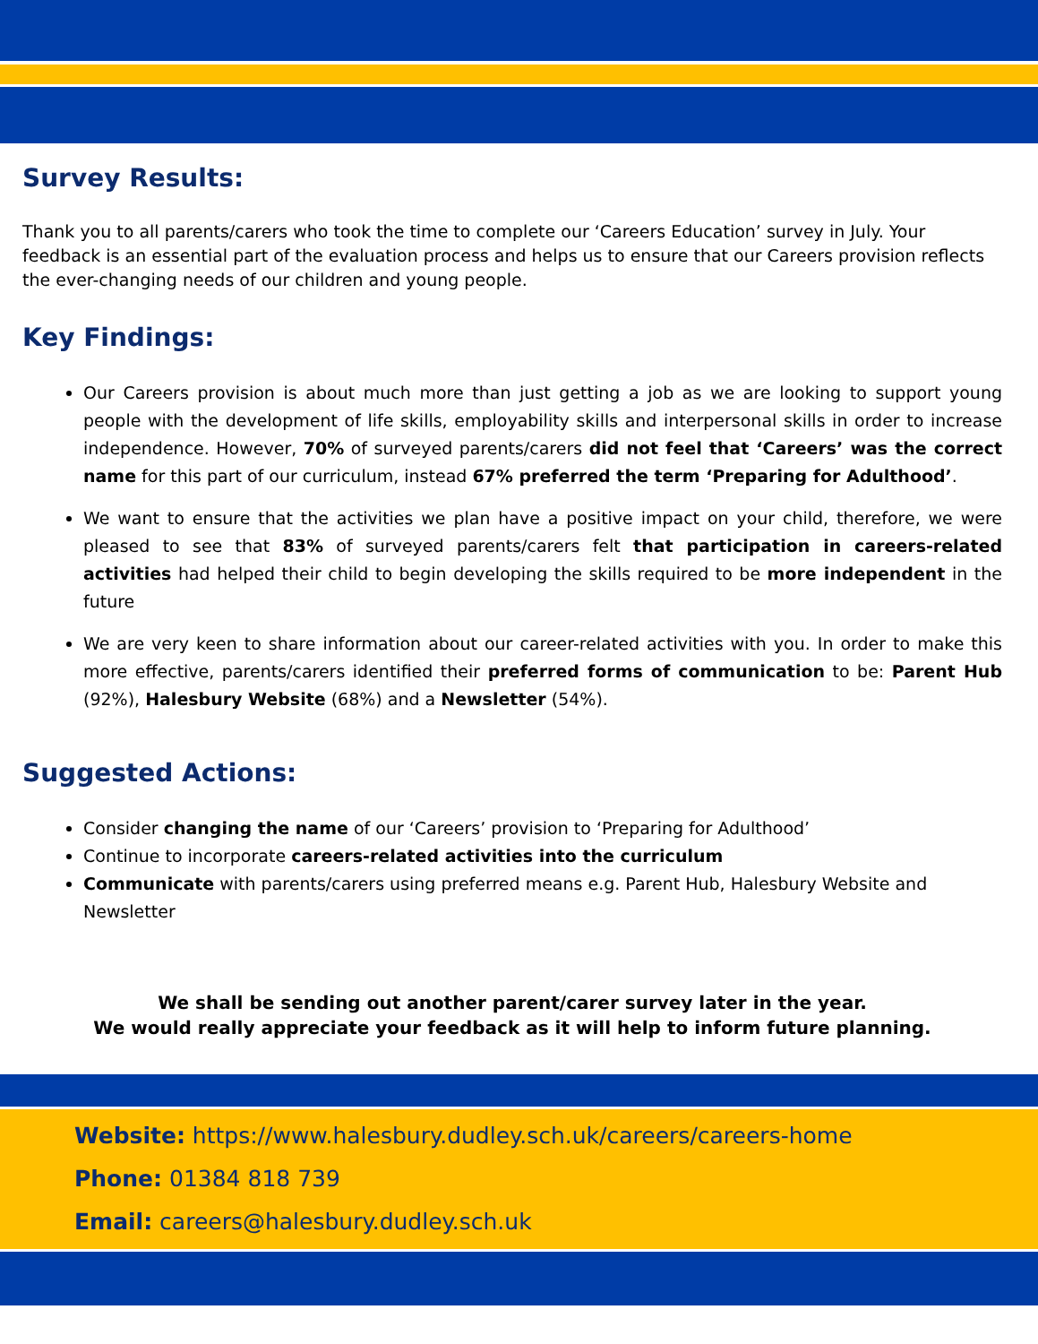Survey Results:
Thank you to all parents/carers who took the time to complete our ‘Careers Education’ survey in July. Your feedback is an essential part of the evaluation process and helps us to ensure that our Careers provision reflects the ever-changing needs of our children and young people.
Key Findings:
Our Careers provision is about much more than just getting a job as we are looking to support young people with the development of life skills, employability skills and interpersonal skills in order to increase independence. However, 70% of surveyed parents/carers did not feel that ‘Careers’ was the correct name for this part of our curriculum, instead 67% preferred the term ‘Preparing for Adulthood’.
We want to ensure that the activities we plan have a positive impact on your child, therefore, we were pleased to see that 83% of surveyed parents/carers felt that participation in careers-related activities had helped their child to begin developing the skills required to be more independent in the future
We are very keen to share information about our career-related activities with you. In order to make this more effective, parents/carers identified their preferred forms of communication to be: Parent Hub (92%), Halesbury Website (68%) and a Newsletter (54%).
Suggested Actions:
Consider changing the name of our ‘Careers’ provision to ‘Preparing for Adulthood’
Continue to incorporate careers-related activities into the curriculum
Communicate with parents/carers using preferred means e.g. Parent Hub, Halesbury Website and Newsletter
We shall be sending out another parent/carer survey later in the year.
We would really appreciate your feedback as it will help to inform future planning.
Website: https://www.halesbury.dudley.sch.uk/careers/careers-home
Phone: 01384 818 739
Email: careers@halesbury.dudley.sch.uk